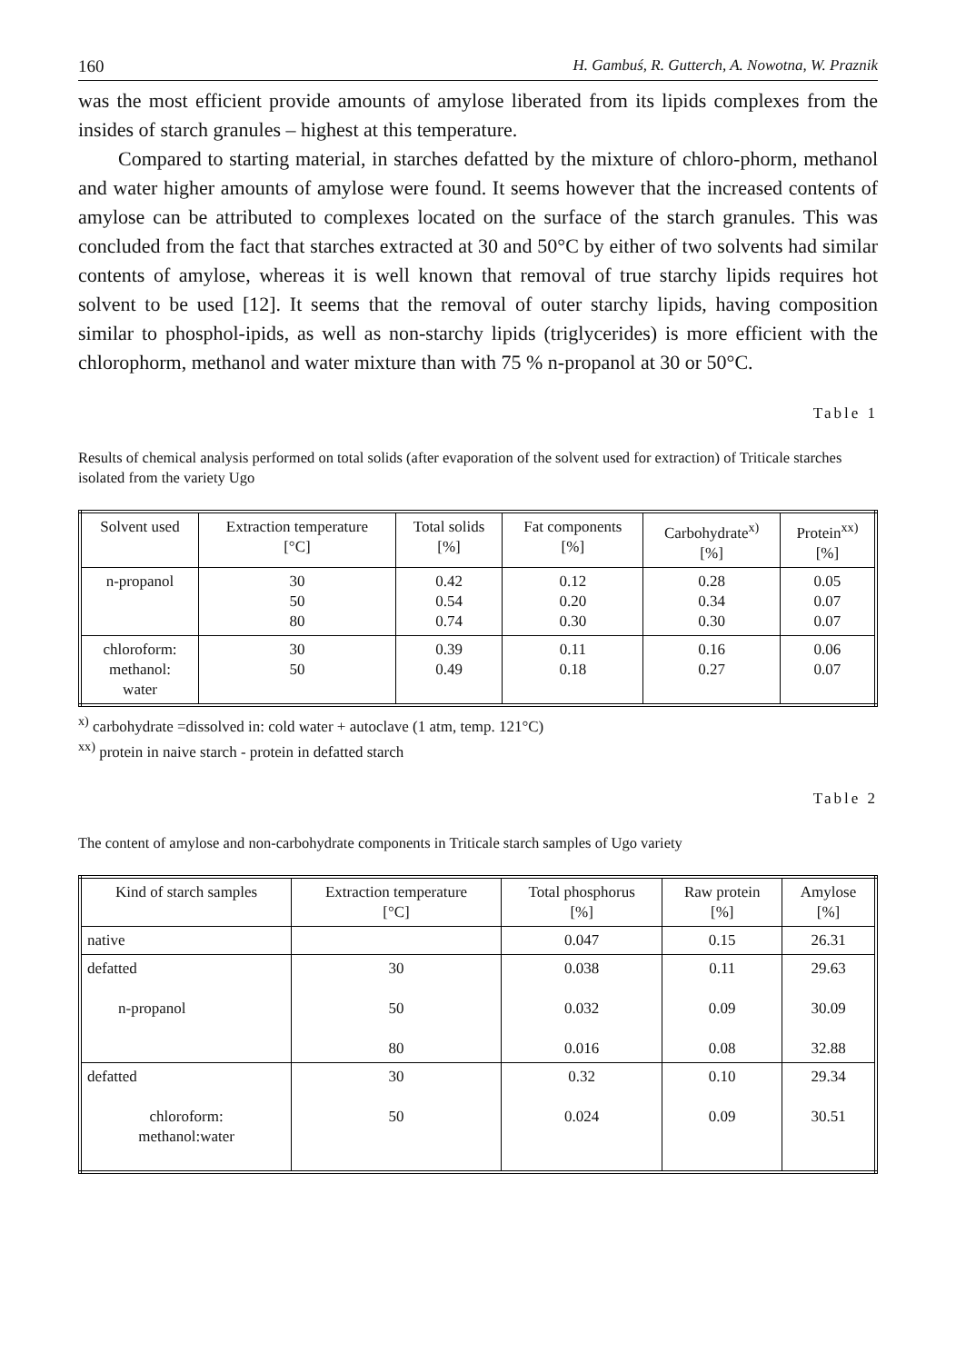160 H. Gambuś, R. Gutterch, A. Nowotna, W. Praznik
was the most efficient provide amounts of amylose liberated from its lipids complexes from the insides of starch granules – highest at this temperature.
Compared to starting material, in starches defatted by the mixture of chloro-phorm, methanol and water higher amounts of amylose were found. It seems however that the increased contents of amylose can be attributed to complexes located on the surface of the starch granules. This was concluded from the fact that starches extracted at 30 and 50°C by either of two solvents had similar contents of amylose, whereas it is well known that removal of true starchy lipids requires hot solvent to be used [12]. It seems that the removal of outer starchy lipids, having composition similar to phosphol-ipids, as well as non-starchy lipids (triglycerides) is more efficient with the chlorophorm, methanol and water mixture than with 75 % n-propanol at 30 or 50°C.
Table 1
Results of chemical analysis performed on total solids (after evaporation of the solvent used for extraction) of Triticale starches isolated from the variety Ugo
| Solvent used | Extraction temperature [°C] | Total solids [%] | Fat components [%] | Carbohydrate<sup>x)</sup> [%] | Protein<sup>xx)</sup> [%] |
| --- | --- | --- | --- | --- | --- |
| n-propanol | 30 50 80 | 0.42 0.54 0.74 | 0.12 0.20 0.30 | 0.28 0.34 0.30 | 0.05 0.07 0.07 |
| chloroform: methanol: water | 30 50 | 0.39 0.49 | 0.11 0.18 | 0.16 0.27 | 0.06 0.07 |
<sup>x)</sup> carbohydrate =dissolved in: cold water + autoclave (1 atm, temp. 121°C)
<sup>xx)</sup> protein in naive starch - protein in defatted starch
Table 2
The content of amylose and non-carbohydrate components in Triticale starch samples of Ugo variety
| Kind of starch samples | Extraction temperature [°C] | Total phosphorus [%] | Raw protein [%] | Amylose [%] |
| --- | --- | --- | --- | --- |
| native | | 0.047 | 0.15 | 26.31 |
| defatted n-propanol | 30 50 80 | 0.038 0.032 0.016 | 0.11 0.09 0.08 | 29.63 30.09 32.88 |
| defatted chloroform: methanol:water | 30 50 | 0.32 0.024 | 0.10 0.09 | 29.34 30.51 |